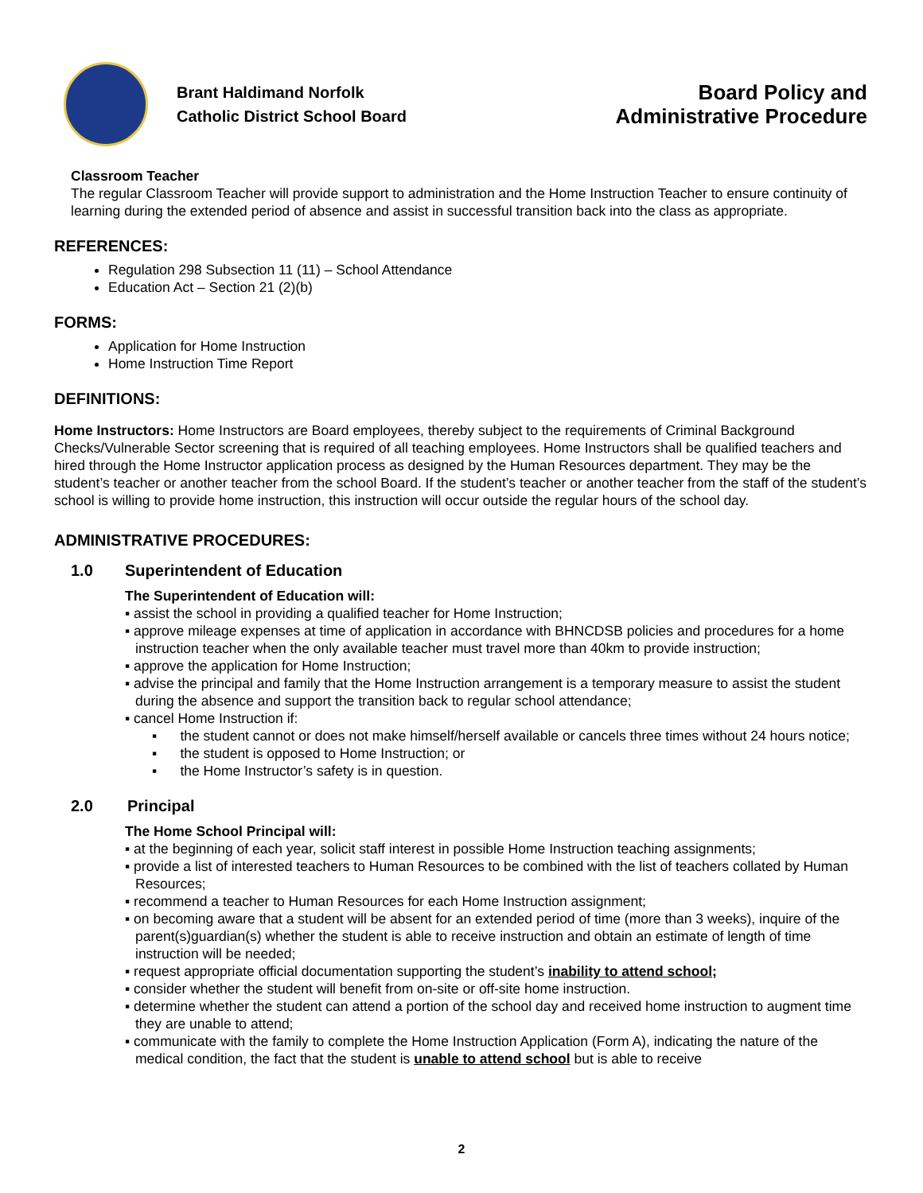Brant Haldimand Norfolk
Catholic District School Board
Board Policy and
Administrative Procedure
Classroom Teacher
The regular Classroom Teacher will provide support to administration and the Home Instruction Teacher to ensure continuity of learning during the extended period of absence and assist in successful transition back into the class as appropriate.
REFERENCES:
Regulation 298 Subsection 11 (11) – School Attendance
Education Act – Section 21 (2)(b)
FORMS:
Application for Home Instruction
Home Instruction Time Report
DEFINITIONS:
Home Instructors: Home Instructors are Board employees, thereby subject to the requirements of Criminal Background Checks/Vulnerable Sector screening that is required of all teaching employees. Home Instructors shall be qualified teachers and hired through the Home Instructor application process as designed by the Human Resources department. They may be the student’s teacher or another teacher from the school Board. If the student’s teacher or another teacher from the staff of the student’s school is willing to provide home instruction, this instruction will occur outside the regular hours of the school day.
ADMINISTRATIVE PROCEDURES:
1.0 Superintendent of Education
The Superintendent of Education will:
▪ assist the school in providing a qualified teacher for Home Instruction;
▪ approve mileage expenses at time of application in accordance with BHNCDSB policies and procedures for a home instruction teacher when the only available teacher must travel more than 40km to provide instruction;
▪ approve the application for Home Instruction;
▪ advise the principal and family that the Home Instruction arrangement is a temporary measure to assist the student during the absence and support the transition back to regular school attendance;
▪ cancel Home Instruction if:
▪ the student cannot or does not make himself/herself available or cancels three times without 24 hours notice;
▪ the student is opposed to Home Instruction; or
▪ the Home Instructor’s safety is in question.
2.0 Principal
The Home School Principal will:
▪ at the beginning of each year, solicit staff interest in possible Home Instruction teaching assignments;
▪ provide a list of interested teachers to Human Resources to be combined with the list of teachers collated by Human Resources;
▪ recommend a teacher to Human Resources for each Home Instruction assignment;
▪ on becoming aware that a student will be absent for an extended period of time (more than 3 weeks), inquire of the parent(s)guardian(s) whether the student is able to receive instruction and obtain an estimate of length of time instruction will be needed;
▪ request appropriate official documentation supporting the student’s inability to attend school;
▪ consider whether the student will benefit from on-site or off-site home instruction.
▪ determine whether the student can attend a portion of the school day and received home instruction to augment time they are unable to attend;
▪ communicate with the family to complete the Home Instruction Application (Form A), indicating the nature of the medical condition, the fact that the student is unable to attend school but is able to receive
2